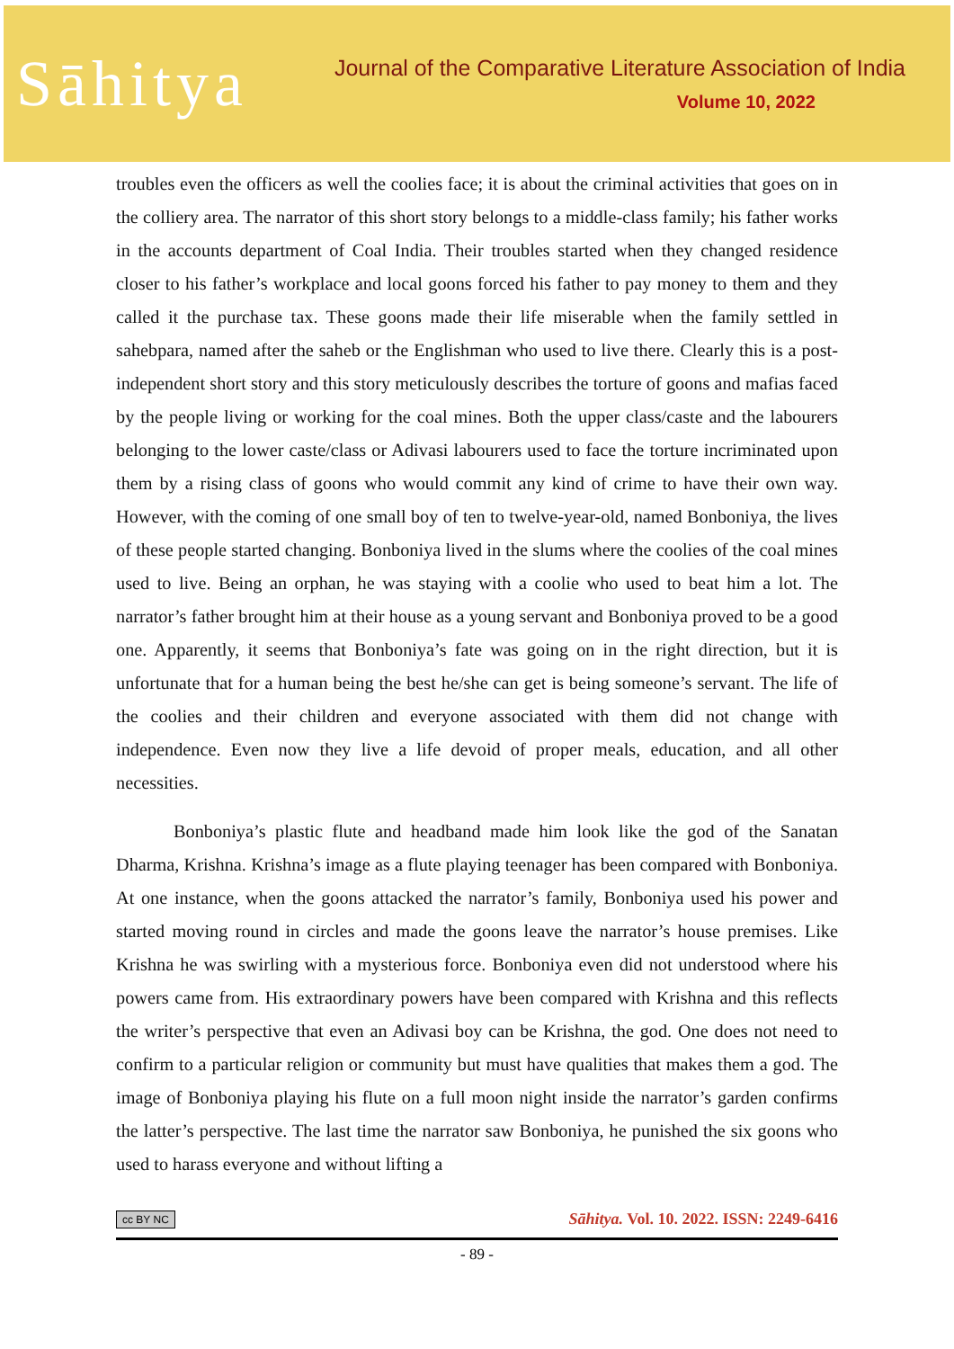Sāhitya
Journal of the Comparative Literature Association of India
Volume 10, 2022
troubles even the officers as well the coolies face; it is about the criminal activities that goes on in the colliery area. The narrator of this short story belongs to a middle-class family; his father works in the accounts department of Coal India. Their troubles started when they changed residence closer to his father’s workplace and local goons forced his father to pay money to them and they called it the purchase tax. These goons made their life miserable when the family settled in sahebpara, named after the saheb or the Englishman who used to live there. Clearly this is a post-independent short story and this story meticulously describes the torture of goons and mafias faced by the people living or working for the coal mines. Both the upper class/caste and the labourers belonging to the lower caste/class or Adivasi labourers used to face the torture incriminated upon them by a rising class of goons who would commit any kind of crime to have their own way. However, with the coming of one small boy of ten to twelve-year-old, named Bonboniya, the lives of these people started changing. Bonboniya lived in the slums where the coolies of the coal mines used to live. Being an orphan, he was staying with a coolie who used to beat him a lot. The narrator’s father brought him at their house as a young servant and Bonboniya proved to be a good one. Apparently, it seems that Bonboniya’s fate was going on in the right direction, but it is unfortunate that for a human being the best he/she can get is being someone’s servant. The life of the coolies and their children and everyone associated with them did not change with independence. Even now they live a life devoid of proper meals, education, and all other necessities.
Bonboniya’s plastic flute and headband made him look like the god of the Sanatan Dharma, Krishna. Krishna’s image as a flute playing teenager has been compared with Bonboniya. At one instance, when the goons attacked the narrator’s family, Bonboniya used his power and started moving round in circles and made the goons leave the narrator’s house premises. Like Krishna he was swirling with a mysterious force. Bonboniya even did not understood where his powers came from. His extraordinary powers have been compared with Krishna and this reflects the writer’s perspective that even an Adivasi boy can be Krishna, the god. One does not need to confirm to a particular religion or community but must have qualities that makes them a god. The image of Bonboniya playing his flute on a full moon night inside the narrator’s garden confirms the latter’s perspective. The last time the narrator saw Bonboniya, he punished the six goons who used to harass everyone and without lifting a
cc BY NC Sāhitya. Vol. 10. 2022. ISSN: 2249-6416
- 89 -